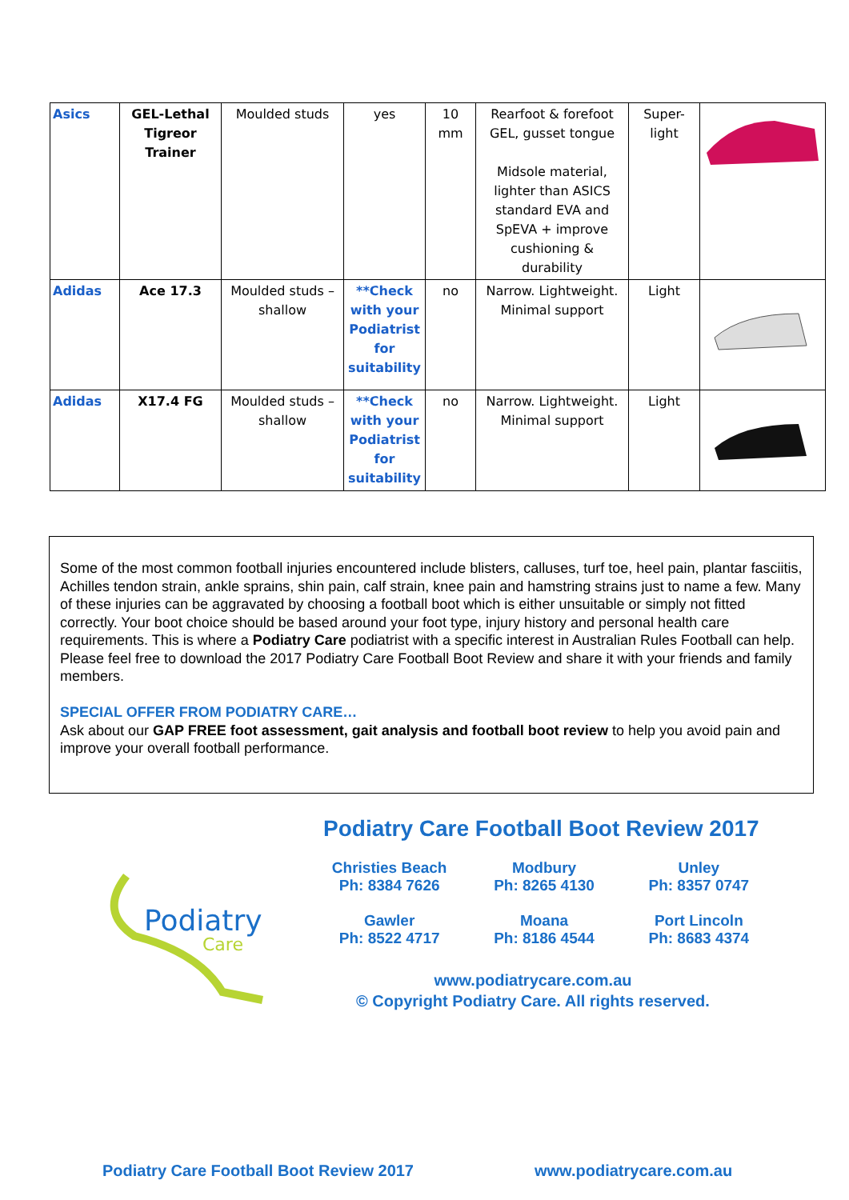| Asics | GEL-Lethal Tigreor Trainer | Moulded studs | yes | 10 mm | Rearfoot & forefoot GEL, gusset tongue Midsole material, lighter than ASICS standard EVA and SpEVA + improve cushioning & durability | Super-light | |
| Adidas | Ace 17.3 | Moulded studs – shallow | **Check with your Podiatrist for suitability | no | Narrow. Lightweight. Minimal support | Light | |
| Adidas | X17.4 FG | Moulded studs – shallow | **Check with your Podiatrist for suitability | no | Narrow. Lightweight. Minimal support | Light | |
Some of the most common football injuries encountered include blisters, calluses, turf toe, heel pain, plantar fasciitis, Achilles tendon strain, ankle sprains, shin pain, calf strain, knee pain and hamstring strains just to name a few. Many of these injuries can be aggravated by choosing a football boot which is either unsuitable or simply not fitted correctly. Your boot choice should be based around your foot type, injury history and personal health care requirements. This is where a Podiatry Care podiatrist with a specific interest in Australian Rules Football can help. Please feel free to download the 2017 Podiatry Care Football Boot Review and share it with your friends and family members.
SPECIAL OFFER FROM PODIATRY CARE…
Ask about our GAP FREE foot assessment, gait analysis and football boot review to help you avoid pain and improve your overall football performance.
Podiatry
Care
Podiatry Care Football Boot Review 2017
Christies Beach
Ph: 8384 7626
Modbury
Ph: 8265 4130
Unley
Ph: 8357 0747
Gawler
Ph: 8522 4717
Moana
Ph: 8186 4544
Port Lincoln
Ph: 8683 4374
www.podiatrycare.com.au
© Copyright Podiatry Care. All rights reserved.
Podiatry Care Football Boot Review 2017
www.podiatrycare.com.au